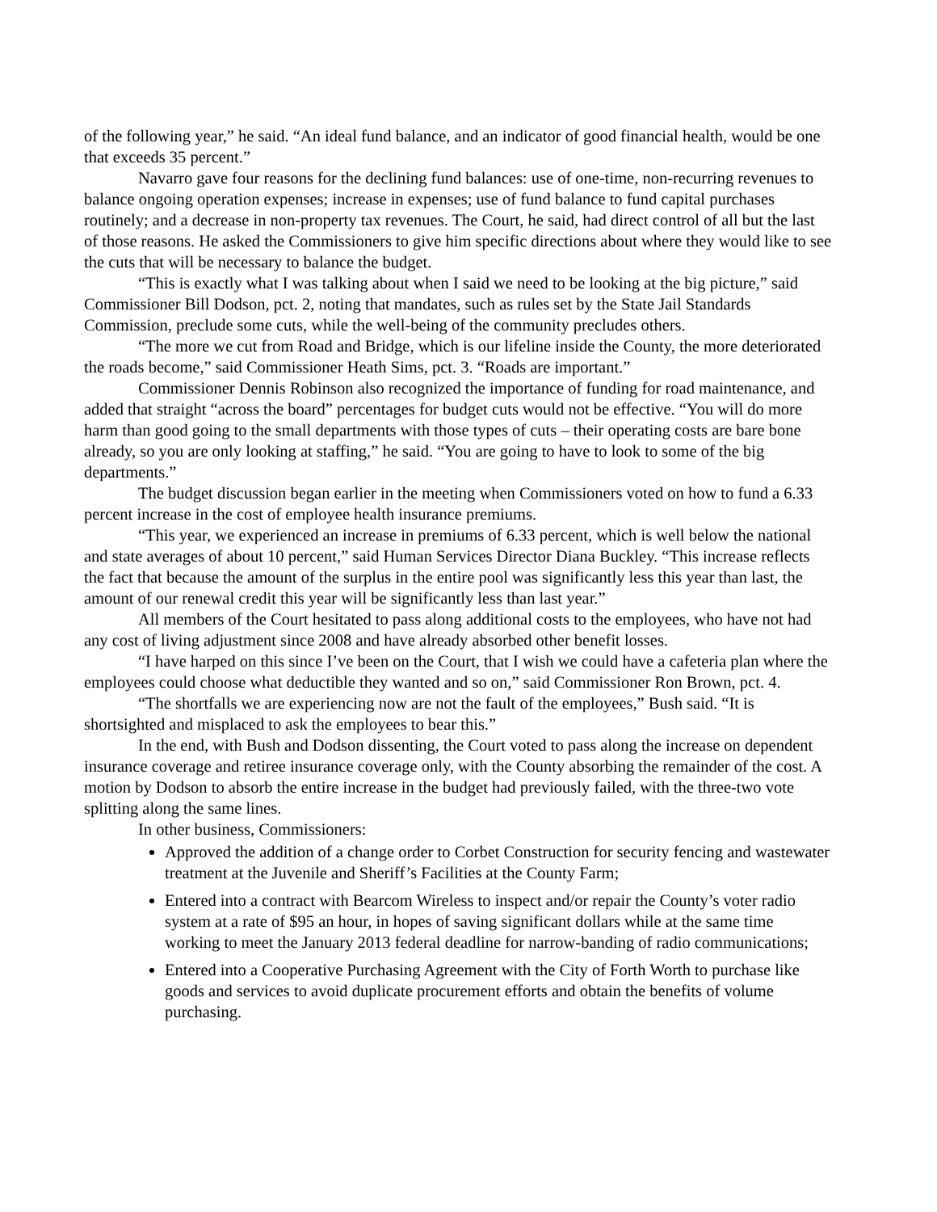of the following year,” he said. “An ideal fund balance, and an indicator of good financial health, would be one that exceeds 35 percent.”
Navarro gave four reasons for the declining fund balances: use of one-time, non-recurring revenues to balance ongoing operation expenses; increase in expenses; use of fund balance to fund capital purchases routinely; and a decrease in non-property tax revenues. The Court, he said, had direct control of all but the last of those reasons. He asked the Commissioners to give him specific directions about where they would like to see the cuts that will be necessary to balance the budget.
“This is exactly what I was talking about when I said we need to be looking at the big picture,” said Commissioner Bill Dodson, pct. 2, noting that mandates, such as rules set by the State Jail Standards Commission, preclude some cuts, while the well-being of the community precludes others.
“The more we cut from Road and Bridge, which is our lifeline inside the County, the more deteriorated the roads become,” said Commissioner Heath Sims, pct. 3. “Roads are important.”
Commissioner Dennis Robinson also recognized the importance of funding for road maintenance, and added that straight “across the board” percentages for budget cuts would not be effective. “You will do more harm than good going to the small departments with those types of cuts – their operating costs are bare bone already, so you are only looking at staffing,” he said. “You are going to have to look to some of the big departments.”
The budget discussion began earlier in the meeting when Commissioners voted on how to fund a 6.33 percent increase in the cost of employee health insurance premiums.
“This year, we experienced an increase in premiums of 6.33 percent, which is well below the national and state averages of about 10 percent,” said Human Services Director Diana Buckley. “This increase reflects the fact that because the amount of the surplus in the entire pool was significantly less this year than last, the amount of our renewal credit this year will be significantly less than last year.”
All members of the Court hesitated to pass along additional costs to the employees, who have not had any cost of living adjustment since 2008 and have already absorbed other benefit losses.
“I have harped on this since I’ve been on the Court, that I wish we could have a cafeteria plan where the employees could choose what deductible they wanted and so on,” said Commissioner Ron Brown, pct. 4.
“The shortfalls we are experiencing now are not the fault of the employees,” Bush said. “It is shortsighted and misplaced to ask the employees to bear this.”
In the end, with Bush and Dodson dissenting, the Court voted to pass along the increase on dependent insurance coverage and retiree insurance coverage only, with the County absorbing the remainder of the cost. A motion by Dodson to absorb the entire increase in the budget had previously failed, with the three-two vote splitting along the same lines.
In other business, Commissioners:
Approved the addition of a change order to Corbet Construction for security fencing and wastewater treatment at the Juvenile and Sheriff’s Facilities at the County Farm;
Entered into a contract with Bearcom Wireless to inspect and/or repair the County’s voter radio system at a rate of $95 an hour, in hopes of saving significant dollars while at the same time working to meet the January 2013 federal deadline for narrow-banding of radio communications;
Entered into a Cooperative Purchasing Agreement with the City of Forth Worth to purchase like goods and services to avoid duplicate procurement efforts and obtain the benefits of volume purchasing.